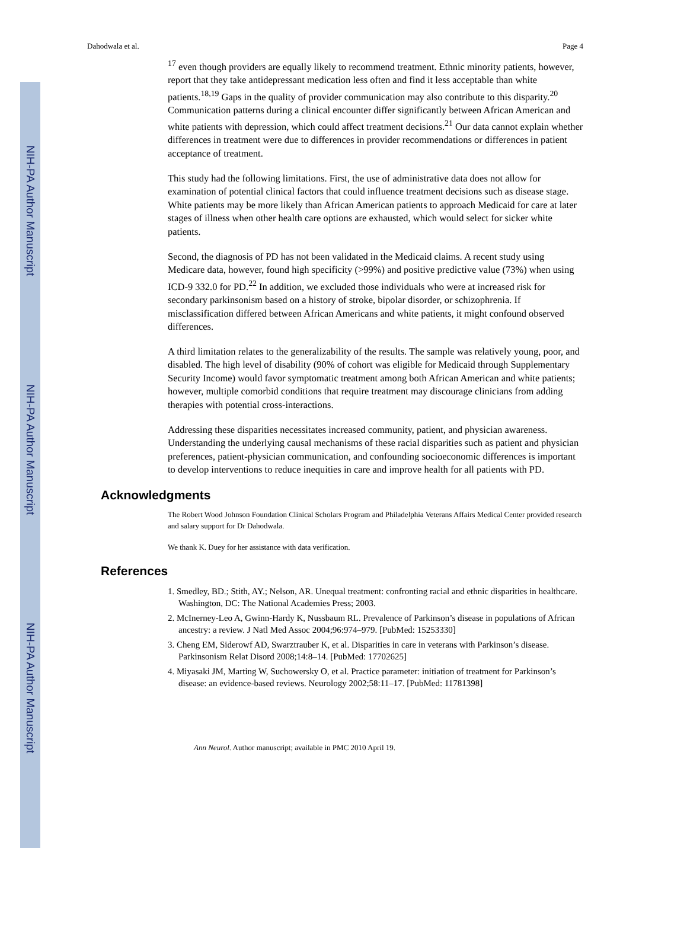NIH-PA Author Manuscript
NIH-PA Author Manuscript
NIH-PA Author Manuscript
Dahodwala et al. Page 4
<sup>17</sup> even though providers are equally likely to recommend treatment. Ethnic minority patients, however, report that they take antidepressant medication less often and find it less acceptable than white patients.<sup>18,19</sup> Gaps in the quality of provider communication may also contribute to this disparity.<sup>20</sup> Communication patterns during a clinical encounter differ significantly between African American and white patients with depression, which could affect treatment decisions.<sup>21</sup> Our data cannot explain whether differences in treatment were due to differences in provider recommendations or differences in patient acceptance of treatment.
This study had the following limitations. First, the use of administrative data does not allow for examination of potential clinical factors that could influence treatment decisions such as disease stage. White patients may be more likely than African American patients to approach Medicaid for care at later stages of illness when other health care options are exhausted, which would select for sicker white patients.
Second, the diagnosis of PD has not been validated in the Medicaid claims. A recent study using Medicare data, however, found high specificity (>99%) and positive predictive value (73%) when using ICD-9 332.0 for PD.<sup>22</sup> In addition, we excluded those individuals who were at increased risk for secondary parkinsonism based on a history of stroke, bipolar disorder, or schizophrenia. If misclassification differed between African Americans and white patients, it might confound observed differences.
A third limitation relates to the generalizability of the results. The sample was relatively young, poor, and disabled. The high level of disability (90% of cohort was eligible for Medicaid through Supplementary Security Income) would favor symptomatic treatment among both African American and white patients; however, multiple comorbid conditions that require treatment may discourage clinicians from adding therapies with potential cross-interactions.
Addressing these disparities necessitates increased community, patient, and physician awareness. Understanding the underlying causal mechanisms of these racial disparities such as patient and physician preferences, patient-physician communication, and confounding socioeconomic differences is important to develop interventions to reduce inequities in care and improve health for all patients with PD.
Acknowledgments
The Robert Wood Johnson Foundation Clinical Scholars Program and Philadelphia Veterans Affairs Medical Center provided research and salary support for Dr Dahodwala.
We thank K. Duey for her assistance with data verification.
References
1. Smedley, BD.; Stith, AY.; Nelson, AR. Unequal treatment: confronting racial and ethnic disparities in healthcare. Washington, DC: The National Academies Press; 2003.
2. McInerney-Leo A, Gwinn-Hardy K, Nussbaum RL. Prevalence of Parkinson’s disease in populations of African ancestry: a review. J Natl Med Assoc 2004;96:974–979. [PubMed: 15253330]
3. Cheng EM, Siderowf AD, Swarztrauber K, et al. Disparities in care in veterans with Parkinson’s disease. Parkinsonism Relat Disord 2008;14:8–14. [PubMed: 17702625]
4. Miyasaki JM, Marting W, Suchowersky O, et al. Practice parameter: initiation of treatment for Parkinson’s disease: an evidence-based reviews. Neurology 2002;58:11–17. [PubMed: 11781398]
Ann Neurol. Author manuscript; available in PMC 2010 April 19.